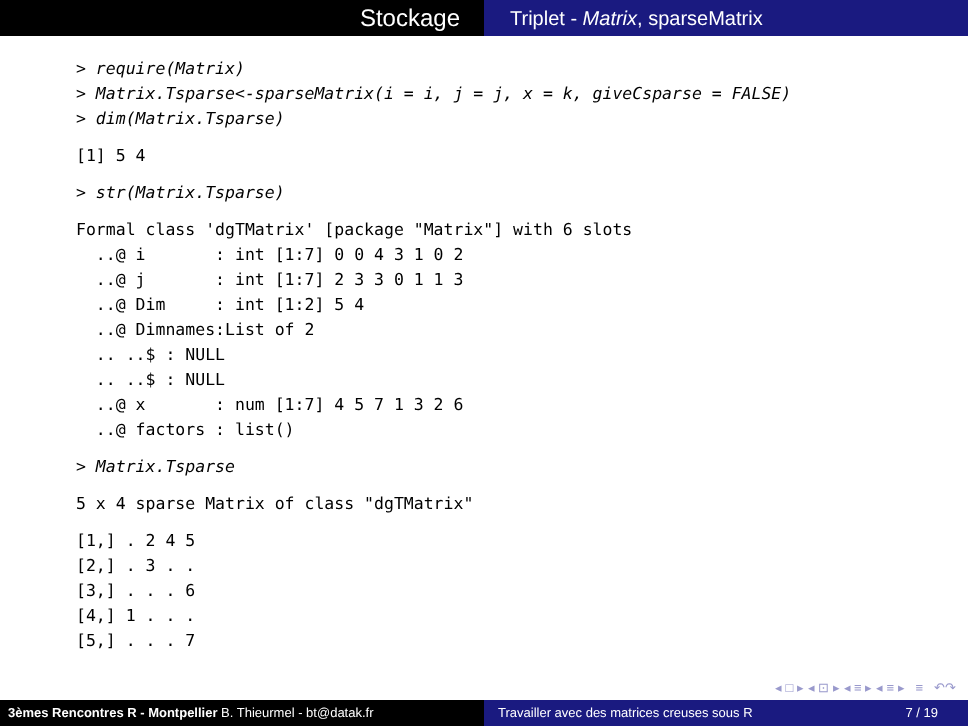Stockage
Triplet - Matrix, sparseMatrix
> require(Matrix)
> Matrix.Tsparse<-sparseMatrix(i = i, j = j, x = k, giveCsparse = FALSE)
> dim(Matrix.Tsparse)
[1] 5 4
> str(Matrix.Tsparse)
Formal class 'dgTMatrix' [package "Matrix"] with 6 slots
  ..@ i       : int [1:7] 0 0 4 3 1 0 2
  ..@ j       : int [1:7] 2 3 3 0 1 1 3
  ..@ Dim     : int [1:2] 5 4
  ..@ Dimnames:List of 2
  .. ..$ : NULL
  .. ..$ : NULL
  ..@ x       : num [1:7] 4 5 7 1 3 2 6
  ..@ factors : list()
> Matrix.Tsparse
5 x 4 sparse Matrix of class "dgTMatrix"
[1,] . 2 4 5
[2,] . 3 . .
[3,] . . . 6
[4,] 1 . . .
[5,] . . . 7
◂ □ ▸ ◂ ⊡ ▸ ◂ ≡ ▸ ◂ ≡ ▸ ≡ ↶↷
3èmes Rencontres R - Montpellier B. Thieurmel - bt@datak.fr Travailler avec des matrices creuses sous R 7 / 19